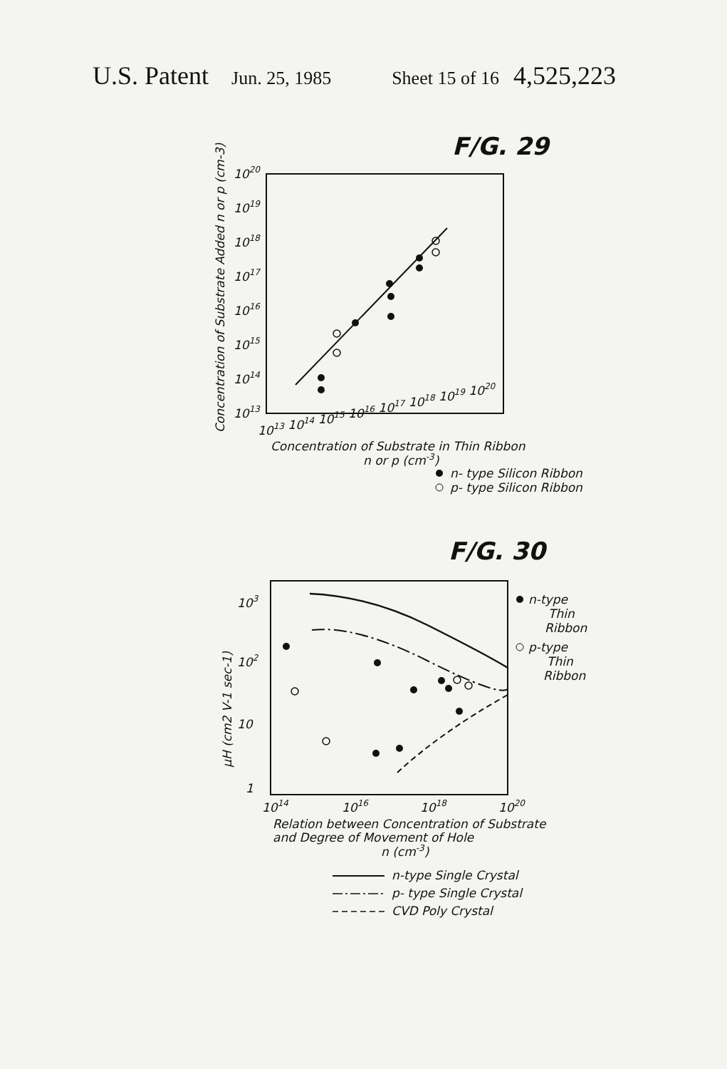U.S. Patent Jun. 25, 1985 Sheet 15 of 16 4,525,223
F/G. 29
1020
1019
1018
1017
1016
1015
1014
1013
1013 1014 1015 1016 1017 1018 1019 1020
Concentration of Substrate in Thin Ribbon
n or p (cm-3)
Concentration of Substrate Added n or p (cm-3)
n- type Silicon Ribbon
p- type Silicon Ribbon
F/G. 30
103
102
10
1
1014
1016
1018
1020
μH (cm2 V-1 sec-1)
Relation between Concentration of Substrate
and Degree of Movement of Hole
n (cm-3)
n-type
Thin
Ribbon
p-type
Thin
Ribbon
n-type Single Crystal
p- type Single Crystal
CVD Poly Crystal